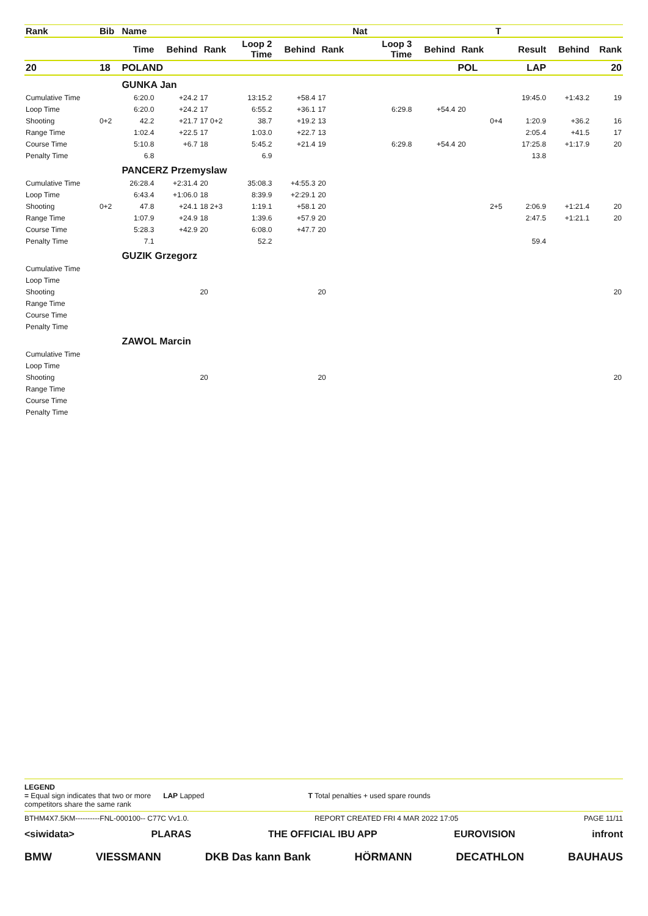| Rank | Bib | Name | | | | | | Nat | | | | T | | | |
| --- | --- | --- | --- | --- | --- | --- | --- | --- | --- | --- | --- | --- | --- | --- | --- |
| | | Time | Behind | Rank | Loop 2 Time | Behind | Rank | | Loop 3 Time | Behind | Rank | | Result | Behind | Rank |
| 20 | 18 | POLAND | | | | | | | | | POL | | LAP | | 20 |
| | | GUNKA Jan | | | | | | | | | | | | | |
| Cumulative Time | | 6:20.0 | +24.2 | 17 | 13:15.2 | +58.4 | 17 | | | | | | 19:45.0 | +1:43.2 | 19 |
| Loop Time | | 6:20.0 | +24.2 | 17 | 6:55.2 | +36.1 | 17 | | 6:29.8 | +54.4 | 20 | | | | |
| Shooting | 0+2 | 42.2 | +21.7 | 17 0+2 | 38.7 | +19.2 | 13 | | | | | 0+4 | 1:20.9 | +36.2 | 16 |
| Range Time | | 1:02.4 | +22.5 | 17 | 1:03.0 | +22.7 | 13 | | | | | | 2:05.4 | +41.5 | 17 |
| Course Time | | 5:10.8 | +6.7 | 18 | 5:45.2 | +21.4 | 19 | | 6:29.8 | +54.4 | 20 | | 17:25.8 | +1:17.9 | 20 |
| Penalty Time | | 6.8 | | | 6.9 | | | | | | | | 13.8 | | |
| | | PANCERZ Przemyslaw | | | | | | | | | | | | | |
| Cumulative Time | | 26:28.4 | +2:31.4 | 20 | 35:08.3 | +4:55.3 | 20 | | | | | | | | |
| Loop Time | | 6:43.4 | +1:06.0 | 18 | 8:39.9 | +2:29.1 | 20 | | | | | | | | |
| Shooting | 0+2 | 47.8 | +24.1 | 18 2+3 | 1:19.1 | +58.1 | 20 | | | | | 2+5 | 2:06.9 | +1:21.4 | 20 |
| Range Time | | 1:07.9 | +24.9 | 18 | 1:39.6 | +57.9 | 20 | | | | | | 2:47.5 | +1:21.1 | 20 |
| Course Time | | 5:28.3 | +42.9 | 20 | 6:08.0 | +47.7 | 20 | | | | | | | | |
| Penalty Time | | 7.1 | | | 52.2 | | | | | | | | 59.4 | | |
| | | GUZIK Grzegorz | | | | | | | | | | | | | |
| Cumulative Time | | | | | | | | | | | | | | | |
| Loop Time | | | | | | | | | | | | | | | |
| Shooting | | | | 20 | | | 20 | | | | | | | | 20 |
| Range Time | | | | | | | | | | | | | | | |
| Course Time | | | | | | | | | | | | | | | |
| Penalty Time | | | | | | | | | | | | | | | |
| | | ZAWOL Marcin | | | | | | | | | | | | | |
| Cumulative Time | | | | | | | | | | | | | | | |
| Loop Time | | | | | | | | | | | | | | | |
| Shooting | | | | 20 | | | 20 | | | | | | | | 20 |
| Range Time | | | | | | | | | | | | | | | |
| Course Time | | | | | | | | | | | | | | | |
| Penalty Time | | | | | | | | | | | | | | | |
LEGEND
= Equal sign indicates that two or more
competitors share the same rank LAP Lapped T Total penalties + used spare rounds
BTHM4X7.5KM----------FNL-000100-- C77C Vv1.0. REPORT CREATED FRI 4 MAR 2022 17:05 PAGE 11/11
<siwidata> PLARAS THE OFFICIAL IBU APP EUROVISION infront
BMW VIESSMANN DKB Das kann Bank HÖRMANN DECATHLON BAUHAUS